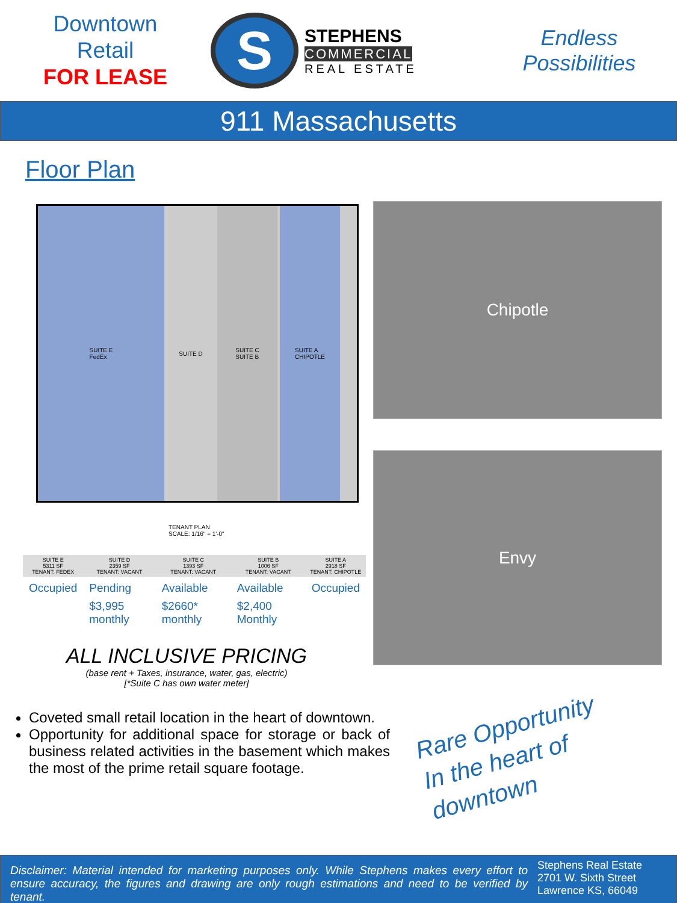Downtown
Retail
FOR LEASE
S
STEPHENS
COMMERCIAL
REAL ESTATE
Endless
Possibilities
911 Massachusetts
Floor Plan
SUITE E
FedEx
SUITE D SUITE C
SUITE B
SUITE A
CHIPOTLE
TENANT PLAN
SCALE: 1/16" = 1'-0"
| SUITE E 5311 SF TENANT: FEDEX | SUITE D 2359 SF TENANT: VACANT | SUITE C 1393 SF TENANT: VACANT | SUITE B 1006 SF TENANT: VACANT | SUITE A 2918 SF TENANT: CHIPOTLE |
| --- | --- | --- | --- | --- |
| Occupied | Pending | Available | Available | Occupied |
| | $3,995 monthly | $2660* monthly | $2,400 Monthly | |
ALL INCLUSIVE PRICING
(base rent + Taxes, insurance, water, gas, electric)
[*Suite C has own water meter]
Coveted small retail location in the heart of downtown.
Opportunity for additional space for storage or back of business related activities in the basement which makes the most of the prime retail square footage.
Chipotle
Envy
Rare Opportunity
In the heart of
downtown
Disclaimer: Material intended for marketing purposes only. While Stephens makes every effort to ensure accuracy, the figures and drawing are only rough estimations and need to be verified by tenant.
Stephens Real Estate
2701 W. Sixth Street
Lawrence KS, 66049